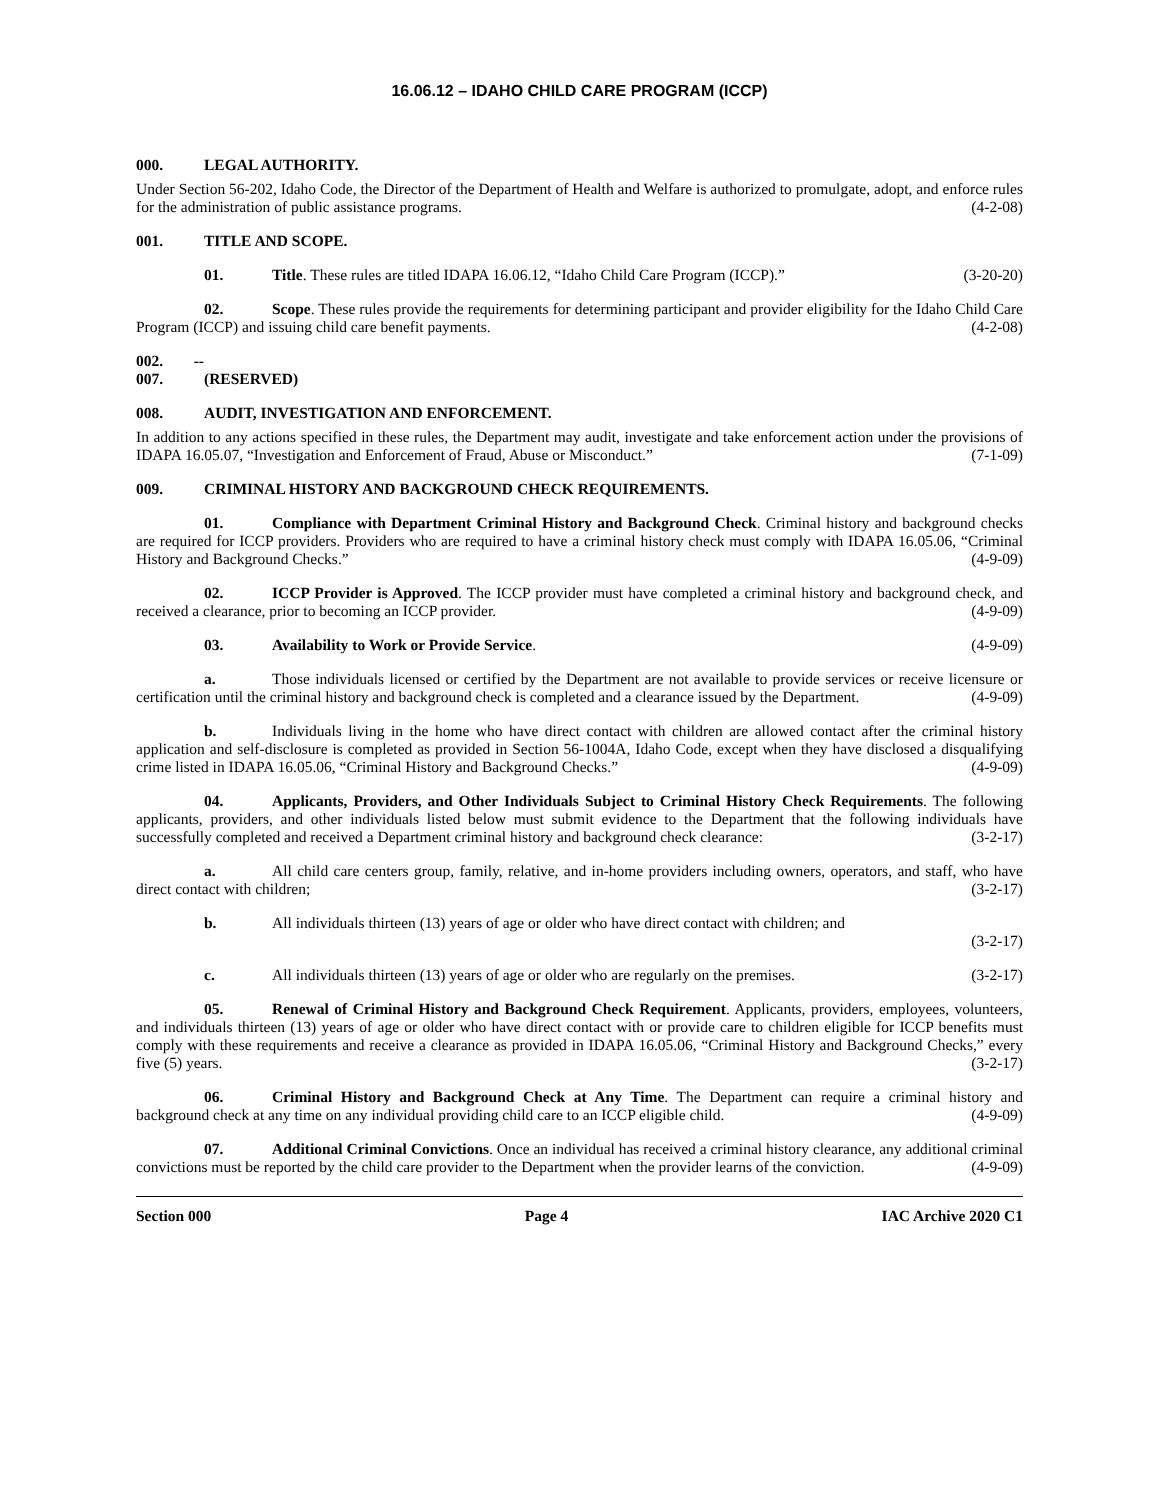16.06.12 – IDAHO CHILD CARE PROGRAM (ICCP)
000. LEGAL AUTHORITY.
Under Section 56-202, Idaho Code, the Director of the Department of Health and Welfare is authorized to promulgate, adopt, and enforce rules for the administration of public assistance programs. (4-2-08)
001. TITLE AND SCOPE.
01. Title. These rules are titled IDAPA 16.06.12, “Idaho Child Care Program (ICCP).” (3-20-20)
02. Scope. These rules provide the requirements for determining participant and provider eligibility for the Idaho Child Care Program (ICCP) and issuing child care benefit payments. (4-2-08)
002. -- 007. (RESERVED)
008. AUDIT, INVESTIGATION AND ENFORCEMENT.
In addition to any actions specified in these rules, the Department may audit, investigate and take enforcement action under the provisions of IDAPA 16.05.07, “Investigation and Enforcement of Fraud, Abuse or Misconduct.” (7-1-09)
009. CRIMINAL HISTORY AND BACKGROUND CHECK REQUIREMENTS.
01. Compliance with Department Criminal History and Background Check. Criminal history and background checks are required for ICCP providers. Providers who are required to have a criminal history check must comply with IDAPA 16.05.06, “Criminal History and Background Checks.” (4-9-09)
02. ICCP Provider is Approved. The ICCP provider must have completed a criminal history and background check, and received a clearance, prior to becoming an ICCP provider. (4-9-09)
03. Availability to Work or Provide Service. (4-9-09)
a. Those individuals licensed or certified by the Department are not available to provide services or receive licensure or certification until the criminal history and background check is completed and a clearance issued by the Department. (4-9-09)
b. Individuals living in the home who have direct contact with children are allowed contact after the criminal history application and self-disclosure is completed as provided in Section 56-1004A, Idaho Code, except when they have disclosed a disqualifying crime listed in IDAPA 16.05.06, “Criminal History and Background Checks.” (4-9-09)
04. Applicants, Providers, and Other Individuals Subject to Criminal History Check Requirements. The following applicants, providers, and other individuals listed below must submit evidence to the Department that the following individuals have successfully completed and received a Department criminal history and background check clearance: (3-2-17)
a. All child care centers group, family, relative, and in-home providers including owners, operators, and staff, who have direct contact with children; (3-2-17)
b. All individuals thirteen (13) years of age or older who have direct contact with children; and
(3-2-17)
c. All individuals thirteen (13) years of age or older who are regularly on the premises. (3-2-17)
05. Renewal of Criminal History and Background Check Requirement. Applicants, providers, employees, volunteers, and individuals thirteen (13) years of age or older who have direct contact with or provide care to children eligible for ICCP benefits must comply with these requirements and receive a clearance as provided in IDAPA 16.05.06, “Criminal History and Background Checks,” every five (5) years. (3-2-17)
06. Criminal History and Background Check at Any Time. The Department can require a criminal history and background check at any time on any individual providing child care to an ICCP eligible child. (4-9-09)
07. Additional Criminal Convictions. Once an individual has received a criminal history clearance, any additional criminal convictions must be reported by the child care provider to the Department when the provider learns of the conviction. (4-9-09)
Section 000 Page 4 IAC Archive 2020 C1